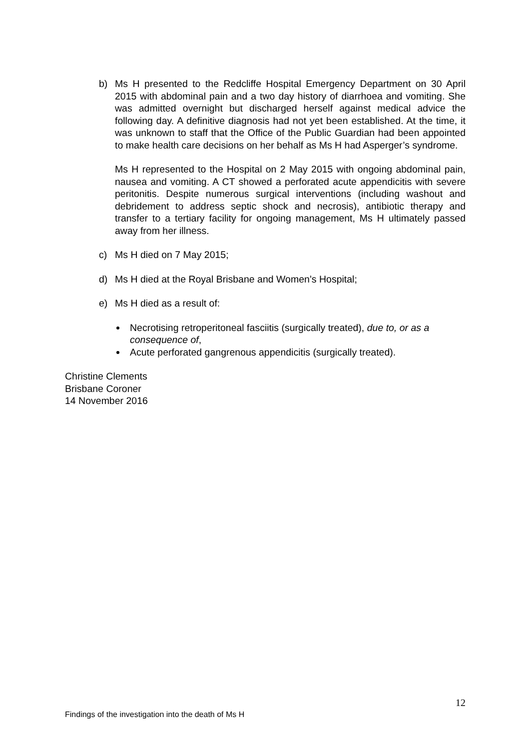b) Ms H presented to the Redcliffe Hospital Emergency Department on 30 April 2015 with abdominal pain and a two day history of diarrhoea and vomiting. She was admitted overnight but discharged herself against medical advice the following day. A definitive diagnosis had not yet been established. At the time, it was unknown to staff that the Office of the Public Guardian had been appointed to make health care decisions on her behalf as Ms H had Asperger’s syndrome.
Ms H represented to the Hospital on 2 May 2015 with ongoing abdominal pain, nausea and vomiting. A CT showed a perforated acute appendicitis with severe peritonitis. Despite numerous surgical interventions (including washout and debridement to address septic shock and necrosis), antibiotic therapy and transfer to a tertiary facility for ongoing management, Ms H ultimately passed away from her illness.
c) Ms H died on 7 May 2015;
d) Ms H died at the Royal Brisbane and Women’s Hospital;
e) Ms H died as a result of:
Necrotising retroperitoneal fasciitis (surgically treated), due to, or as a consequence of,
Acute perforated gangrenous appendicitis (surgically treated).
Christine Clements
Brisbane Coroner
14 November 2016
12
Findings of the investigation into the death of Ms H